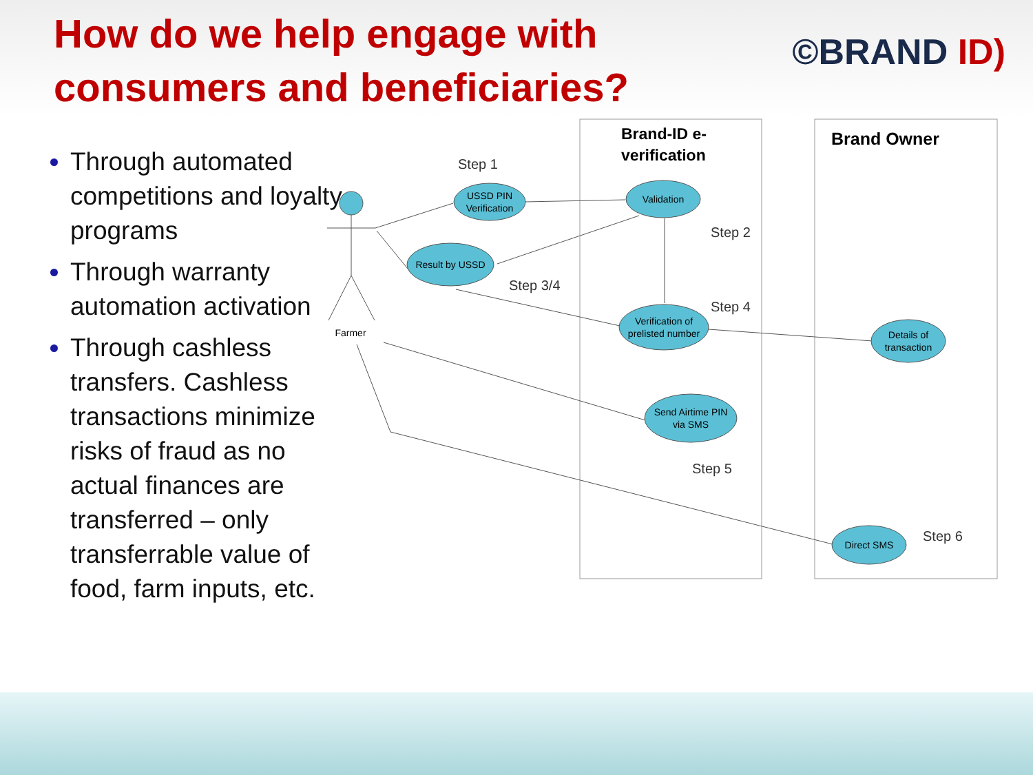How do we help engage with
consumers and beneficiaries?
©BRAND ID)
Through automated competitions and loyalty programs
Through warranty automation activation
Through cashless transfers. Cashless transactions minimize risks of fraud as no actual finances are transferred – only transferrable value of food, farm inputs, etc.
Brand-ID e-
verification
Brand Owner
USSD PIN
Verification
Validation
Result by USSD
Verification of
prelisted number
Details of
transaction
Send Airtime PIN
via SMS
Direct SMS
Farmer
Step 1
Step 2
Step 3/4
Step 4
Step 5
Step 6